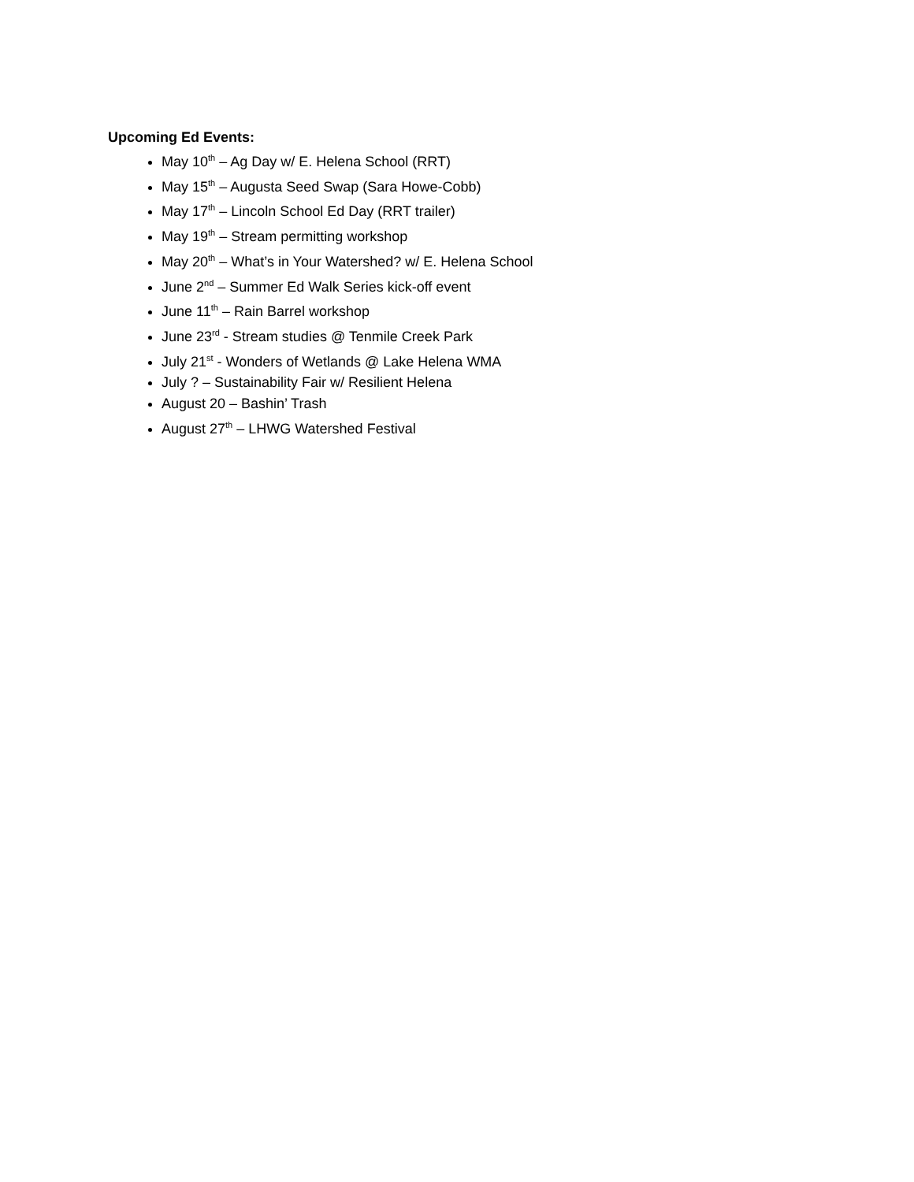Upcoming Ed Events:
May 10<sup>th</sup> – Ag Day w/ E. Helena School (RRT)
May 15<sup>th</sup> – Augusta Seed Swap (Sara Howe-Cobb)
May 17<sup>th</sup> – Lincoln School Ed Day (RRT trailer)
May 19<sup>th</sup> – Stream permitting workshop
May 20<sup>th</sup> – What’s in Your Watershed? w/ E. Helena School
June 2<sup>nd</sup> – Summer Ed Walk Series kick-off event
June 11<sup>th</sup> – Rain Barrel workshop
June 23<sup>rd</sup> - Stream studies @ Tenmile Creek Park
July 21<sup>st</sup> - Wonders of Wetlands @ Lake Helena WMA
July ? – Sustainability Fair w/ Resilient Helena
August 20 – Bashin’ Trash
August 27<sup>th</sup> – LHWG Watershed Festival